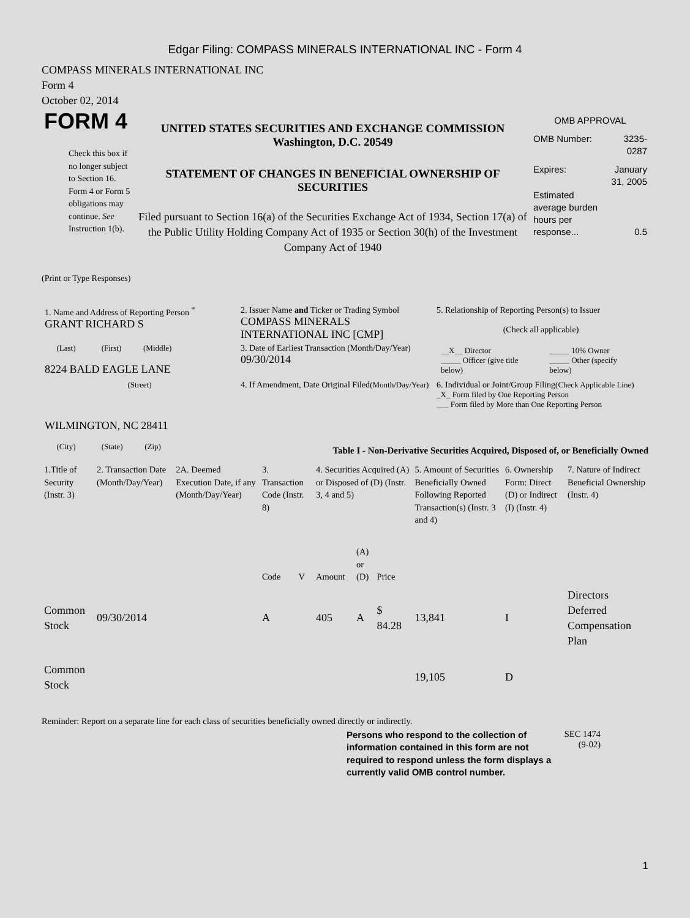Edgar Filing: COMPASS MINERALS INTERNATIONAL INC - Form 4
COMPASS MINERALS INTERNATIONAL INC
Form 4
October 02, 2014
FORM 4
Check this box if no longer subject to Section 16. Form 4 or Form 5 obligations may continue. See Instruction 1(b).
UNITED STATES SECURITIES AND EXCHANGE COMMISSION
Washington, D.C. 20549
STATEMENT OF CHANGES IN BENEFICIAL OWNERSHIP OF SECURITIES
Filed pursuant to Section 16(a) of the Securities Exchange Act of 1934, Section 17(a) of the Public Utility Holding Company Act of 1935 or Section 30(h) of the Investment Company Act of 1940
OMB APPROVAL
| OMB Number: | 3235-0287 |
| Expires: | January 31, 2005 |
| Estimated average burden hours per response... | 0.5 |
(Print or Type Responses)
| 1. Name and Address of Reporting Person <sup>*</sup> GRANT RICHARD S | 2. Issuer Name and Ticker or Trading Symbol COMPASS MINERALS INTERNATIONAL INC [CMP] | 5. Relationship of Reporting Person(s) to Issuer (Check all applicable) |
| (Last) (First) (Middle) 8224 BALD EAGLE LANE | 3. Date of Earliest Transaction (Month/Day/Year) 09/30/2014 | / __X__ Director _____ Officer (give title below) / _____ 10% Owner _____ Other (specify below) / |
| (Street) WILMINGTON, NC 28411 (City) (State) (Zip) | 4. If Amendment, Date Original Filed (Month/Day/Year) | 6. Individual or Joint/Group Filing (Check Applicable Line) _X_ Form filed by One Reporting Person ___ Form filed by More than One Reporting Person |
Table I - Non-Derivative Securities Acquired, Disposed of, or Beneficially Owned
| 1.Title of Security (Instr. 3) | 2. Transaction Date (Month/Day/Year) | 2A. Deemed Execution Date, if any (Month/Day/Year) | 3. Transaction Code (Instr. 8) | | 4. Securities Acquired (A) or Disposed of (D) (Instr. 3, 4 and 5) | | | 5. Amount of Securities Beneficially Owned Following Reported Transaction(s) (Instr. 3 and 4) | 6. Ownership Form: Direct (D) or Indirect (I) (Instr. 4) | 7. Nature of Indirect Beneficial Ownership (Instr. 4) |
| --- | --- | --- | --- | --- | --- | --- | --- | --- | --- | --- |
| | | | Code | V | Amount | (A) or (D) | Price | | | |
| Common Stock | 09/30/2014 | | A | | 405 | A | $ 84.28 | 13,841 | I | Directors Deferred Compensation Plan |
| Common Stock | | | | | | | | 19,105 | D | |
Reminder: Report on a separate line for each class of securities beneficially owned directly or indirectly.
Persons who respond to the collection of information contained in this form are not required to respond unless the form displays a currently valid OMB control number.
SEC 1474 (9-02)
1